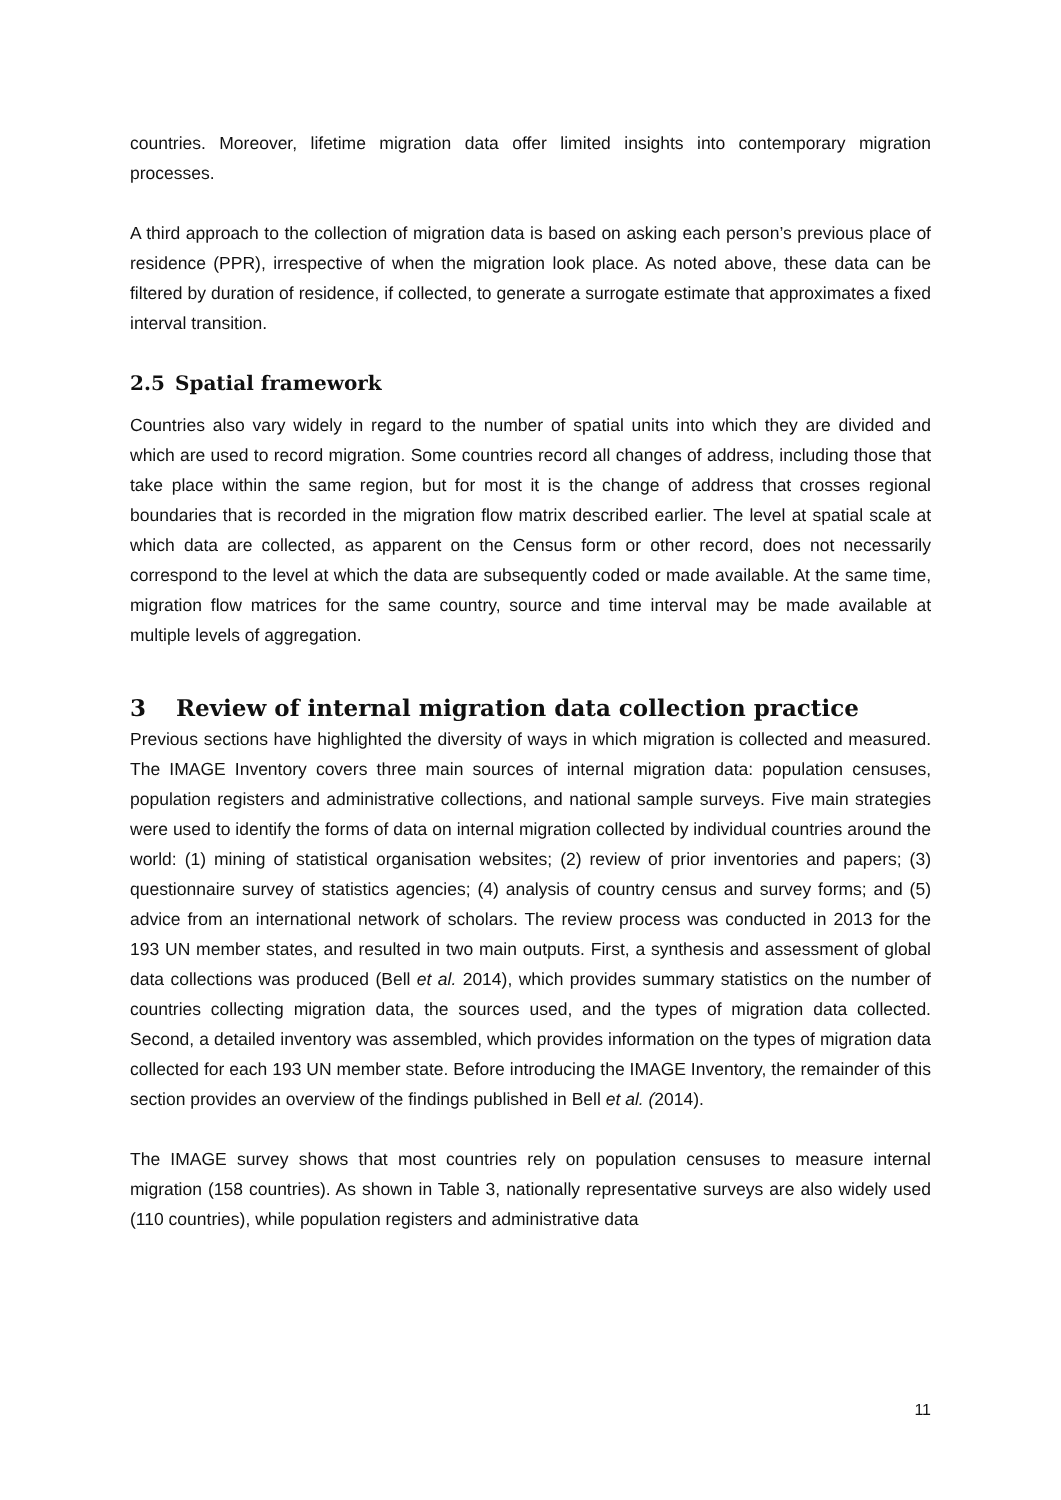countries. Moreover, lifetime migration data offer limited insights into contemporary migration processes.
A third approach to the collection of migration data is based on asking each person’s previous place of residence (PPR), irrespective of when the migration look place. As noted above, these data can be filtered by duration of residence, if collected, to generate a surrogate estimate that approximates a fixed interval transition.
2.5 Spatial framework
Countries also vary widely in regard to the number of spatial units into which they are divided and which are used to record migration. Some countries record all changes of address, including those that take place within the same region, but for most it is the change of address that crosses regional boundaries that is recorded in the migration flow matrix described earlier. The level at spatial scale at which data are collected, as apparent on the Census form or other record, does not necessarily correspond to the level at which the data are subsequently coded or made available. At the same time, migration flow matrices for the same country, source and time interval may be made available at multiple levels of aggregation.
3 Review of internal migration data collection practice
Previous sections have highlighted the diversity of ways in which migration is collected and measured. The IMAGE Inventory covers three main sources of internal migration data: population censuses, population registers and administrative collections, and national sample surveys. Five main strategies were used to identify the forms of data on internal migration collected by individual countries around the world: (1) mining of statistical organisation websites; (2) review of prior inventories and papers; (3) questionnaire survey of statistics agencies; (4) analysis of country census and survey forms; and (5) advice from an international network of scholars. The review process was conducted in 2013 for the 193 UN member states, and resulted in two main outputs. First, a synthesis and assessment of global data collections was produced (Bell et al. 2014), which provides summary statistics on the number of countries collecting migration data, the sources used, and the types of migration data collected. Second, a detailed inventory was assembled, which provides information on the types of migration data collected for each 193 UN member state. Before introducing the IMAGE Inventory, the remainder of this section provides an overview of the findings published in Bell et al. (2014).
The IMAGE survey shows that most countries rely on population censuses to measure internal migration (158 countries). As shown in Table 3, nationally representative surveys are also widely used (110 countries), while population registers and administrative data
11